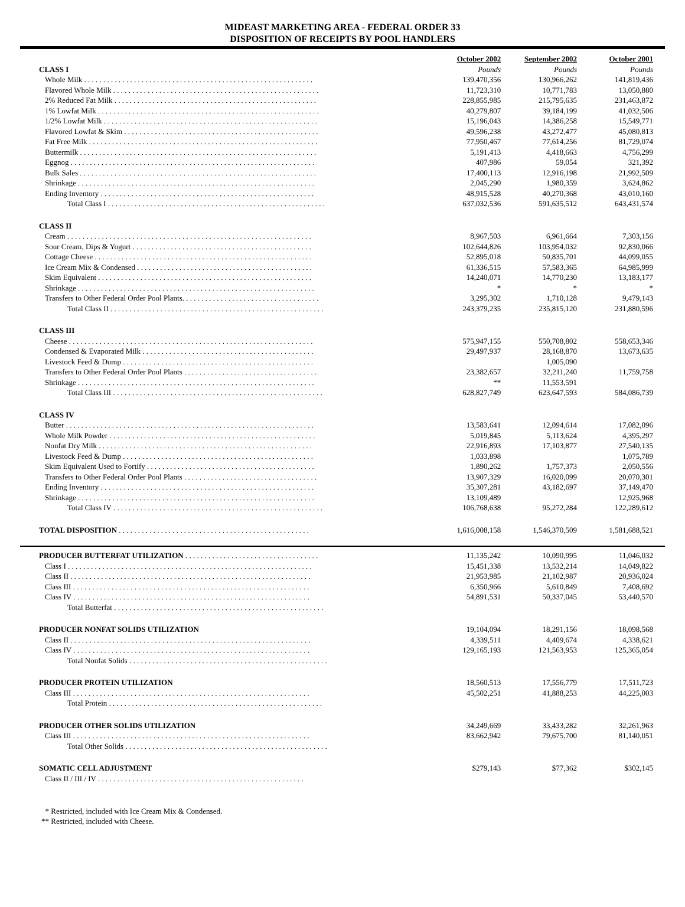MIDEAST MARKETING AREA - FEDERAL ORDER 33
DISPOSITION OF RECEIPTS BY POOL HANDLERS
| | October 2002 | September 2002 | October 2001 |
| CLASS I | Pounds | Pounds | Pounds |
| Whole Milk . . . . . . . . . . . . . . . . . . . . . . . . . . . . . . . . . . . . . . . . . . . . . . . . . . . . . . . . . . . . | 139,470,356 | 130,966,262 | 141,819,436 |
| Flavored Whole Milk . . . . . . . . . . . . . . . . . . . . . . . . . . . . . . . . . . . . . . . . . . . . . . . . . . . . . . | 11,723,310 | 10,771,783 | 13,050,880 |
| 2% Reduced Fat Milk . . . . . . . . . . . . . . . . . . . . . . . . . . . . . . . . . . . . . . . . . . . . . . . . . . . . . | 228,855,985 | 215,795,635 | 231,463,872 |
| 1% Lowfat Milk . . . . . . . . . . . . . . . . . . . . . . . . . . . . . . . . . . . . . . . . . . . . . . . . . . . . . . . . . . | 40,279,807 | 39,184,199 | 41,032,506 |
| 1/2% Lowfat Milk . . . . . . . . . . . . . . . . . . . . . . . . . . . . . . . . . . . . . . . . . . . . . . . . . . . . . . . . | 15,196,043 | 14,386,258 | 15,549,771 |
| Flavored Lowfat & Skim . . . . . . . . . . . . . . . . . . . . . . . . . . . . . . . . . . . . . . . . . . . . . . . . . . . | 49,596,238 | 43,272,477 | 45,080,813 |
| Fat Free Milk . . . . . . . . . . . . . . . . . . . . . . . . . . . . . . . . . . . . . . . . . . . . . . . . . . . . . . . . . . . . | 77,950,467 | 77,614,256 | 81,729,074 |
| Buttermilk . . . . . . . . . . . . . . . . . . . . . . . . . . . . . . . . . . . . . . . . . . . . . . . . . . . . . . . . . . . . . . | 5,191,413 | 4,418,663 | 4,756,299 |
| Eggnog . . . . . . . . . . . . . . . . . . . . . . . . . . . . . . . . . . . . . . . . . . . . . . . . . . . . . . . . . . . . . . . . | 407,986 | 59,054 | 321,392 |
| Bulk Sales . . . . . . . . . . . . . . . . . . . . . . . . . . . . . . . . . . . . . . . . . . . . . . . . . . . . . . . . . . . . . . | 17,400,113 | 12,916,198 | 21,992,509 |
| Shrinkage . . . . . . . . . . . . . . . . . . . . . . . . . . . . . . . . . . . . . . . . . . . . . . . . . . . . . . . . . . . . . . | 2,045,290 | 1,980,359 | 3,624,862 |
| Ending Inventory . . . . . . . . . . . . . . . . . . . . . . . . . . . . . . . . . . . . . . . . . . . . . . . . . . . . . . . . | 48,915,528 | 40,270,368 | 43,010,160 |
| Total Class I . . . . . . . . . . . . . . . . . . . . . . . . . . . . . . . . . . . . . . . . . . . . . . . . . . . . . . . . . | 637,032,536 | 591,635,512 | 643,431,574 |
| CLASS II | | | |
| Cream . . . . . . . . . . . . . . . . . . . . . . . . . . . . . . . . . . . . . . . . . . . . . . . . . . . . . . . . . . . . . . . . | 8,967,503 | 6,961,664 | 7,303,156 |
| Sour Cream, Dips & Yogurt . . . . . . . . . . . . . . . . . . . . . . . . . . . . . . . . . . . . . . . . . . . . . . . | 102,644,826 | 103,954,032 | 92,830,066 |
| Cottage Cheese . . . . . . . . . . . . . . . . . . . . . . . . . . . . . . . . . . . . . . . . . . . . . . . . . . . . . . . . . | 52,895,018 | 50,835,701 | 44,099,055 |
| Ice Cream Mix & Condensed . . . . . . . . . . . . . . . . . . . . . . . . . . . . . . . . . . . . . . . . . . . . . . | 61,336,515 | 57,583,365 | 64,985,999 |
| Skim Equivalent . . . . . . . . . . . . . . . . . . . . . . . . . . . . . . . . . . . . . . . . . . . . . . . . . . . . . . . . | 14,240,071 | 14,770,230 | 13,183,177 |
| Shrinkage . . . . . . . . . . . . . . . . . . . . . . . . . . . . . . . . . . . . . . . . . . . . . . . . . . . . . . . . . . . . . . | * | * | * |
| Transfers to Other Federal Order Pool Plants. . . . . . . . . . . . . . . . . . . . . . . . . . . . . . . . . . . . | 3,295,302 | 1,710,128 | 9,479,143 |
| Total Class II . . . . . . . . . . . . . . . . . . . . . . . . . . . . . . . . . . . . . . . . . . . . . . . . . . . . . . . . | 243,379,235 | 235,815,120 | 231,880,596 |
| CLASS III | | | |
| Cheese . . . . . . . . . . . . . . . . . . . . . . . . . . . . . . . . . . . . . . . . . . . . . . . . . . . . . . . . . . . . . . . . | 575,947,155 | 550,708,802 | 558,653,346 |
| Condensed & Evaporated Milk . . . . . . . . . . . . . . . . . . . . . . . . . . . . . . . . . . . . . . . . . . . . . | 29,497,937 | 28,168,870 | 13,673,635 |
| Livestock Feed & Dump . . . . . . . . . . . . . . . . . . . . . . . . . . . . . . . . . . . . . . . . . . . . . . . . . . | | 1,005,090 | |
| Transfers to Other Federal Order Pool Plants . . . . . . . . . . . . . . . . . . . . . . . . . . . . . . . . . . . | 23,382,657 | 32,211,240 | 11,759,758 |
| Shrinkage . . . . . . . . . . . . . . . . . . . . . . . . . . . . . . . . . . . . . . . . . . . . . . . . . . . . . . . . . . . . . . | ** | 11,553,591 | |
| Total Class III . . . . . . . . . . . . . . . . . . . . . . . . . . . . . . . . . . . . . . . . . . . . . . . . . . . . . . . | 628,827,749 | 623,647,593 | 584,086,739 |
| CLASS IV | | | |
| Butter . . . . . . . . . . . . . . . . . . . . . . . . . . . . . . . . . . . . . . . . . . . . . . . . . . . . . . . . . . . . . . . . . | 13,583,641 | 12,094,614 | 17,082,096 |
| Whole Milk Powder . . . . . . . . . . . . . . . . . . . . . . . . . . . . . . . . . . . . . . . . . . . . . . . . . . . . . . | 5,019,845 | 5,113,624 | 4,395,297 |
| Nonfat Dry Milk . . . . . . . . . . . . . . . . . . . . . . . . . . . . . . . . . . . . . . . . . . . . . . . . . . . . . . . . | 22,916,893 | 17,103,877 | 27,540,135 |
| Livestock Feed & Dump . . . . . . . . . . . . . . . . . . . . . . . . . . . . . . . . . . . . . . . . . . . . . . . . . . | 1,033,898 | | 1,075,789 |
| Skim Equivalent Used to Fortify . . . . . . . . . . . . . . . . . . . . . . . . . . . . . . . . . . . . . . . . . . . . | 1,890,262 | 1,757,373 | 2,050,556 |
| Transfers to Other Federal Order Pool Plants . . . . . . . . . . . . . . . . . . . . . . . . . . . . . . . . . . . | 13,907,329 | 16,020,099 | 20,070,301 |
| Ending Inventory . . . . . . . . . . . . . . . . . . . . . . . . . . . . . . . . . . . . . . . . . . . . . . . . . . . . . . . . | 35,307,281 | 43,182,697 | 37,149,470 |
| Shrinkage . . . . . . . . . . . . . . . . . . . . . . . . . . . . . . . . . . . . . . . . . . . . . . . . . . . . . . . . . . . . . . | 13,109,489 | | 12,925,968 |
| Total Class IV . . . . . . . . . . . . . . . . . . . . . . . . . . . . . . . . . . . . . . . . . . . . . . . . . . . . . . . | 106,768,638 | 95,272,284 | 122,289,612 |
| TOTAL DISPOSITION . . . . . . . . . . . . . . . . . . . . . . . . . . . . . . . . . . . . . . . . . . . . . . . . . . | 1,616,008,158 | 1,546,370,509 | 1,581,688,521 |
| PRODUCER BUTTERFAT UTILIZATION . . . . . . . . . . . . . . . . . . . . . . . . . . . . . . . . . . . | 11,135,242 | 10,090,995 | 11,046,032 |
| Class I . . . . . . . . . . . . . . . . . . . . . . . . . . . . . . . . . . . . . . . . . . . . . . . . . . . . . . . . . . . . . . . . | 15,451,338 | 13,532,214 | 14,049,822 |
| Class II . . . . . . . . . . . . . . . . . . . . . . . . . . . . . . . . . . . . . . . . . . . . . . . . . . . . . . . . . . . . . . . | 21,953,985 | 21,102,987 | 20,936,024 |
| Class III . . . . . . . . . . . . . . . . . . . . . . . . . . . . . . . . . . . . . . . . . . . . . . . . . . . . . . . . . . . . . . | 6,350,966 | 5,610,849 | 7,408,692 |
| Class IV . . . . . . . . . . . . . . . . . . . . . . . . . . . . . . . . . . . . . . . . . . . . . . . . . . . . . . . . . . . . . . | 54,891,531 | 50,337,045 | 53,440,570 |
| Total Butterfat . . . . . . . . . . . . . . . . . . . . . . . . . . . . . . . . . . . . . . . . . . . . . . . . . . . . . . . | | | |
| PRODUCER NONFAT SOLIDS UTILIZATION | 19,104,094 | 18,291,156 | 18,098,568 |
| Class II . . . . . . . . . . . . . . . . . . . . . . . . . . . . . . . . . . . . . . . . . . . . . . . . . . . . . . . . . . . . . . . | 4,339,511 | 4,409,674 | 4,338,621 |
| Class IV . . . . . . . . . . . . . . . . . . . . . . . . . . . . . . . . . . . . . . . . . . . . . . . . . . . . . . . . . . . . . . | 129,165,193 | 121,563,953 | 125,365,054 |
| Total Nonfat Solids . . . . . . . . . . . . . . . . . . . . . . . . . . . . . . . . . . . . . . . . . . . . . . . . . . . . | | | |
| PRODUCER PROTEIN UTILIZATION | 18,560,513 | 17,556,779 | 17,511,723 |
| Class III . . . . . . . . . . . . . . . . . . . . . . . . . . . . . . . . . . . . . . . . . . . . . . . . . . . . . . . . . . . . . . | 45,502,251 | 41,888,253 | 44,225,003 |
| Total Protein . . . . . . . . . . . . . . . . . . . . . . . . . . . . . . . . . . . . . . . . . . . . . . . . . . . . . . . . | | | |
| PRODUCER OTHER SOLIDS UTILIZATION | 34,249,669 | 33,433,282 | 32,261,963 |
| Class III . . . . . . . . . . . . . . . . . . . . . . . . . . . . . . . . . . . . . . . . . . . . . . . . . . . . . . . . . . . . . . | 83,662,942 | 79,675,700 | 81,140,051 |
| Total Other Solids . . . . . . . . . . . . . . . . . . . . . . . . . . . . . . . . . . . . . . . . . . . . . . . . . . . . . | | | |
| SOMATIC CELL ADJUSTMENT | $279,143 | $77,362 | $302,145 |
| Class II / III / IV . . . . . . . . . . . . . . . . . . . . . . . . . . . . . . . . . . . . . . . . . . . . . . . . . . . . . . | | | |
* Restricted, included with Ice Cream Mix & Condensed.
** Restricted, included with Cheese.